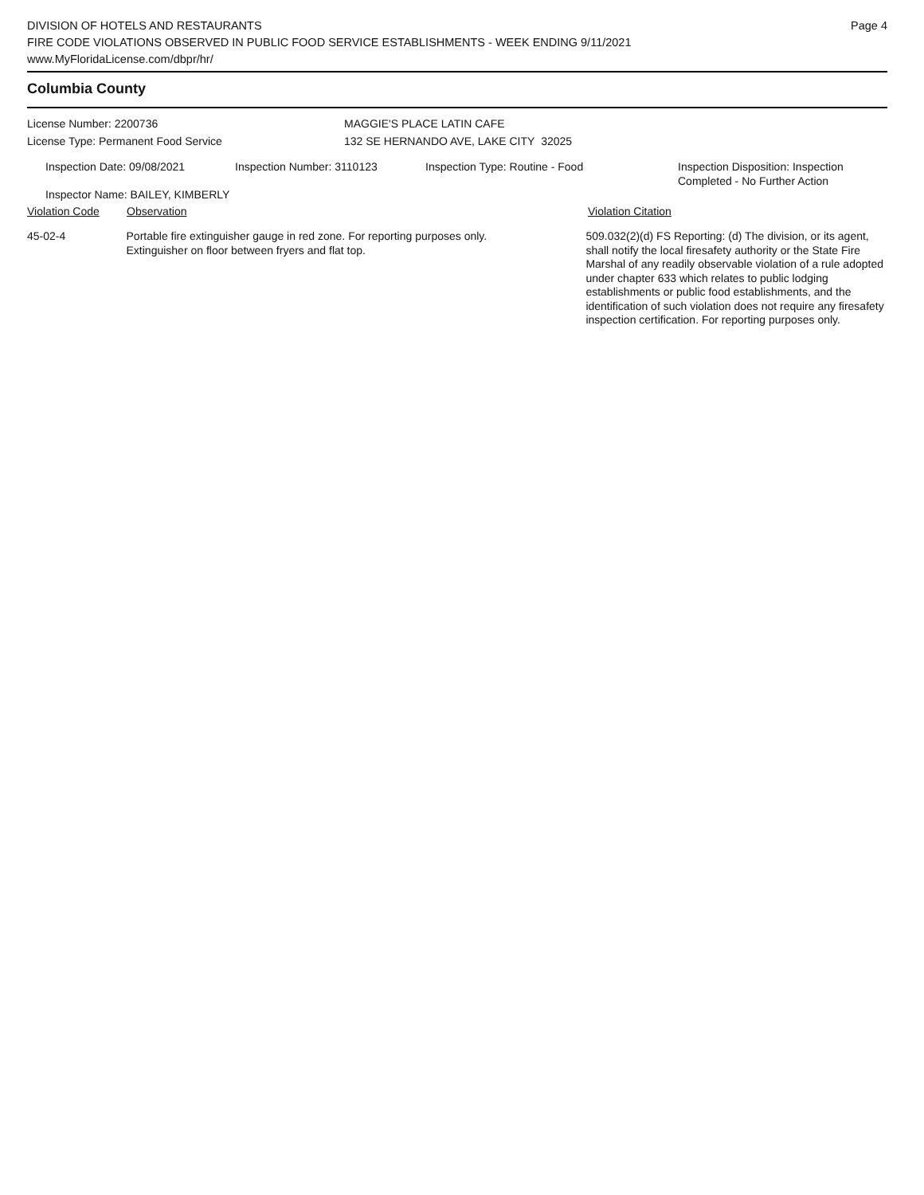DIVISION OF HOTELS AND RESTAURANTS
FIRE CODE VIOLATIONS OBSERVED IN PUBLIC FOOD SERVICE ESTABLISHMENTS - WEEK ENDING 9/11/2021
www.MyFloridaLicense.com/dbpr/hr/
Page 4
Columbia County
License Number: 2200736
License Type: Permanent Food Service
MAGGIE'S PLACE LATIN CAFE
132 SE HERNANDO AVE, LAKE CITY 32025
Inspection Date: 09/08/2021 Inspection Number: 3110123 Inspection Type: Routine - Food Inspection Disposition: Inspection
Completed - No Further Action
Inspector Name: BAILEY, KIMBERLY
Violation Code Observation Violation Citation
45-02-4 Portable fire extinguisher gauge in red zone. For reporting purposes only.
Extinguisher on floor between fryers and flat top.
509.032(2)(d) FS Reporting: (d) The division, or its agent, shall notify the local firesafety authority or the State Fire Marshal of any readily observable violation of a rule adopted under chapter 633 which relates to public lodging establishments or public food establishments, and the identification of such violation does not require any firesafety inspection certification. For reporting purposes only.